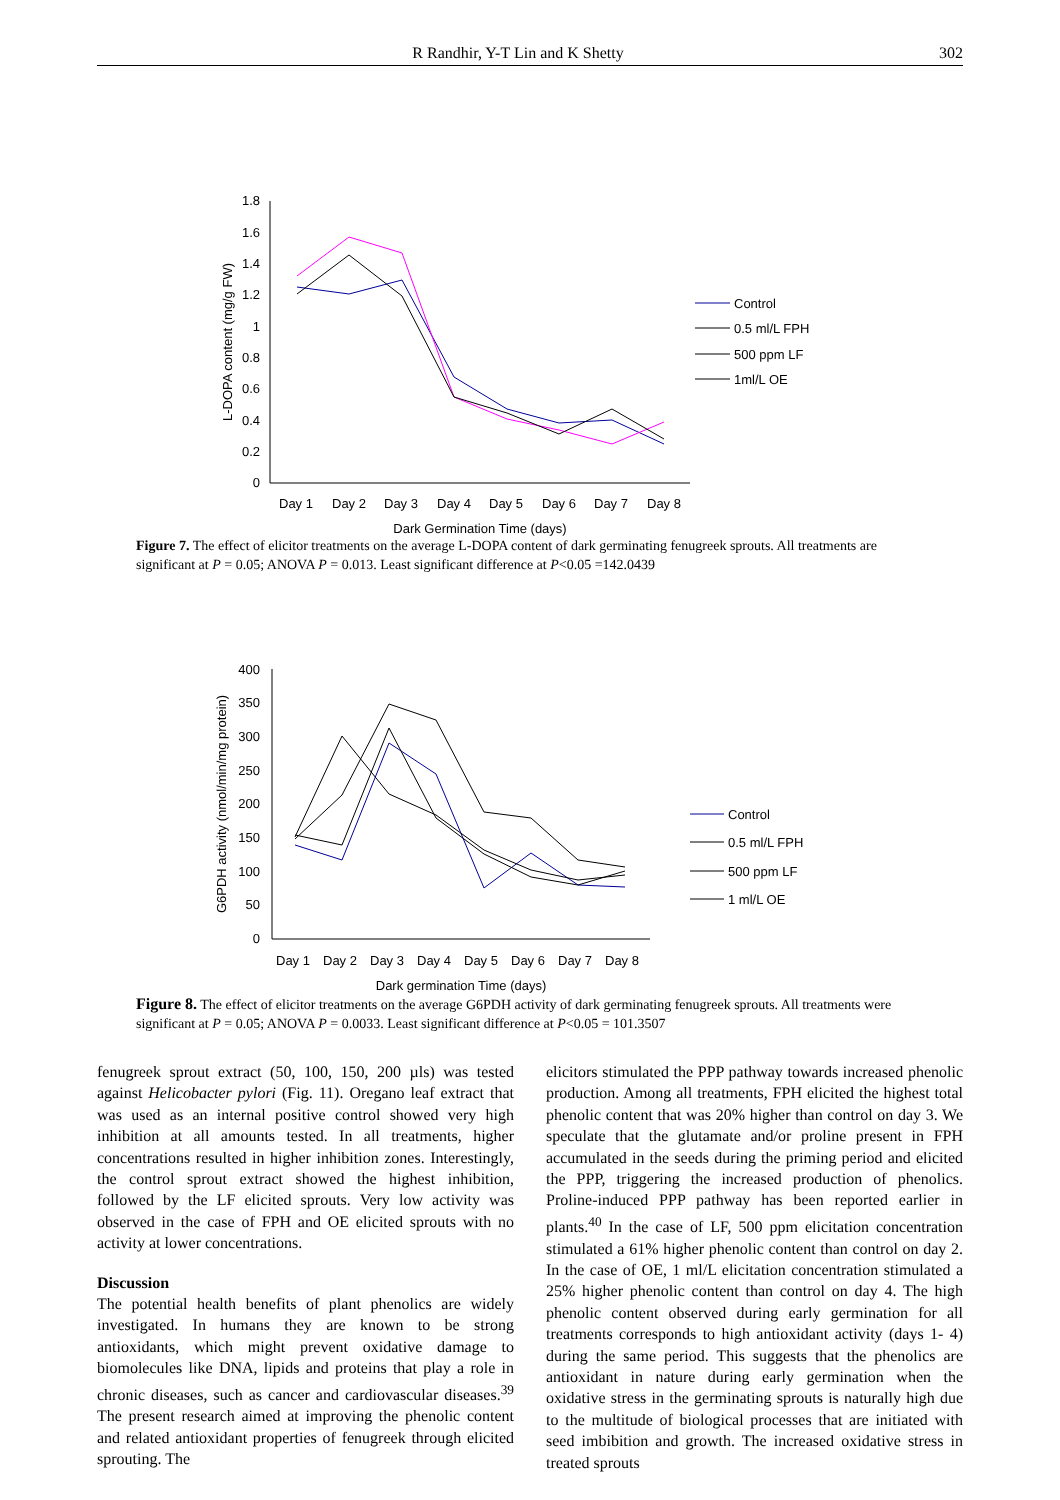R Randhir, Y-T Lin and K Shetty 302
0
0.2
0.4
0.6
0.8
1
1.2
1.4
1.6
1.8
L-DOPA content (mg/g FW)
Day 1
Day 2
Day 3
Day 4
Day 5
Day 6
Day 7
Day 8
Dark Germination Time (days)
Control
0.5 ml/L FPH
500 ppm LF
1ml/L OE
Figure 7. The effect of elicitor treatments on the average L-DOPA content of dark germinating fenugreek sprouts. All treatments are significant at P = 0.05; ANOVA P = 0.013. Least significant difference at P<0.05 =142.0439
0
50
100
150
200
250
300
350
400
G6PDH activity (nmol/min/mg protein)
Day 1
Day 2
Day 3
Day 4
Day 5
Day 6
Day 7
Day 8
Dark germination Time (days)
Control
0.5 ml/L FPH
500 ppm LF
1 ml/L OE
Figure 8. The effect of elicitor treatments on the average G6PDH activity of dark germinating fenugreek sprouts. All treatments were significant at P = 0.05; ANOVA P = 0.0033. Least significant difference at P<0.05 = 101.3507
fenugreek sprout extract (50, 100, 150, 200 µls) was tested against Helicobacter pylori (Fig. 11). Oregano leaf extract that was used as an internal positive control showed very high inhibition at all amounts tested. In all treatments, higher concentrations resulted in higher inhibition zones. Interestingly, the control sprout extract showed the highest inhibition, followed by the LF elicited sprouts. Very low activity was observed in the case of FPH and OE elicited sprouts with no activity at lower concentrations.
Discussion
The potential health benefits of plant phenolics are widely investigated. In humans they are known to be strong antioxidants, which might prevent oxidative damage to biomolecules like DNA, lipids and proteins that play a role in chronic diseases, such as cancer and cardiovascular diseases.<sup>39</sup> The present research aimed at improving the phenolic content and related antioxidant properties of fenugreek through elicited sprouting. The
elicitors stimulated the PPP pathway towards increased phenolic production. Among all treatments, FPH elicited the highest total phenolic content that was 20% higher than control on day 3. We speculate that the glutamate and/or proline present in FPH accumulated in the seeds during the priming period and elicited the PPP, triggering the increased production of phenolics. Proline-induced PPP pathway has been reported earlier in plants.<sup>40</sup> In the case of LF, 500 ppm elicitation concentration stimulated a 61% higher phenolic content than control on day 2. In the case of OE, 1 ml/L elicitation concentration stimulated a 25% higher phenolic content than control on day 4. The high phenolic content observed during early germination for all treatments corresponds to high antioxidant activity (days 1- 4) during the same period. This suggests that the phenolics are antioxidant in nature during early germination when the oxidative stress in the germinating sprouts is naturally high due to the multitude of biological processes that are initiated with seed imbibition and growth. The increased oxidative stress in treated sprouts